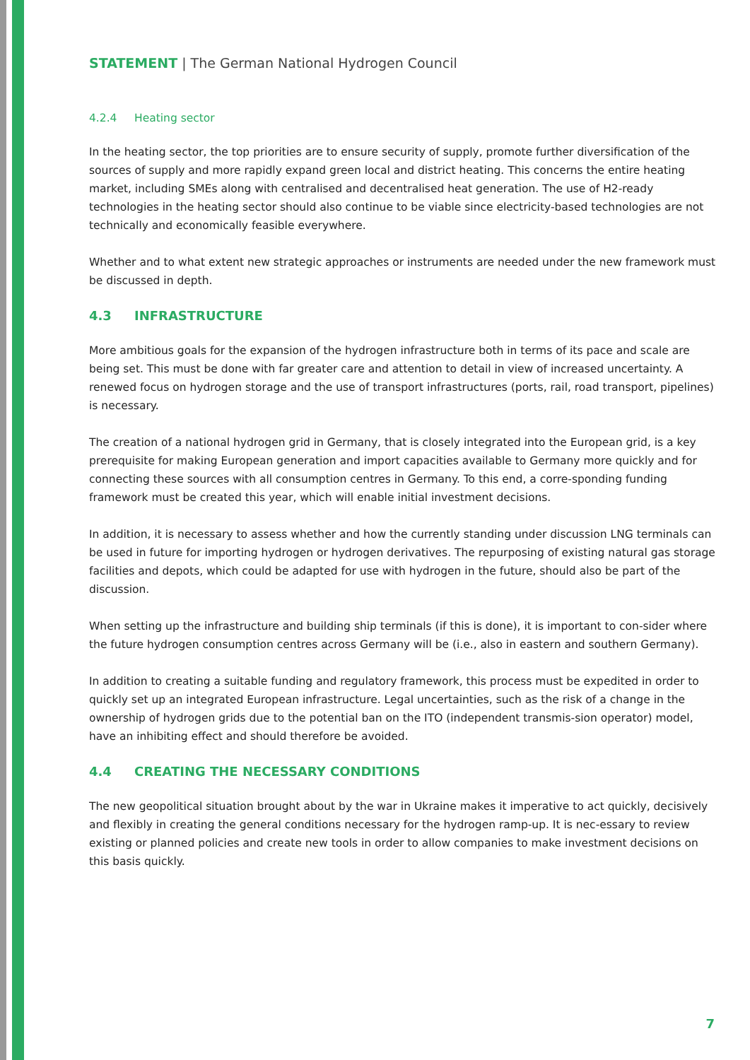STATEMENT | The German National Hydrogen Council
4.2.4 Heating sector
In the heating sector, the top priorities are to ensure security of supply, promote further diversification of the sources of supply and more rapidly expand green local and district heating. This concerns the entire heating market, including SMEs along with centralised and decentralised heat generation. The use of H2-ready technologies in the heating sector should also continue to be viable since electricity-based technologies are not technically and economically feasible everywhere.
Whether and to what extent new strategic approaches or instruments are needed under the new framework must be discussed in depth.
4.3 INFRASTRUCTURE
More ambitious goals for the expansion of the hydrogen infrastructure both in terms of its pace and scale are being set. This must be done with far greater care and attention to detail in view of increased uncertainty. A renewed focus on hydrogen storage and the use of transport infrastructures (ports, rail, road transport, pipelines) is necessary.
The creation of a national hydrogen grid in Germany, that is closely integrated into the European grid, is a key prerequisite for making European generation and import capacities available to Germany more quickly and for connecting these sources with all consumption centres in Germany. To this end, a corre-sponding funding framework must be created this year, which will enable initial investment decisions.
In addition, it is necessary to assess whether and how the currently standing under discussion LNG terminals can be used in future for importing hydrogen or hydrogen derivatives. The repurposing of existing natural gas storage facilities and depots, which could be adapted for use with hydrogen in the future, should also be part of the discussion.
When setting up the infrastructure and building ship terminals (if this is done), it is important to con-sider where the future hydrogen consumption centres across Germany will be (i.e., also in eastern and southern Germany).
In addition to creating a suitable funding and regulatory framework, this process must be expedited in order to quickly set up an integrated European infrastructure. Legal uncertainties, such as the risk of a change in the ownership of hydrogen grids due to the potential ban on the ITO (independent transmis-sion operator) model, have an inhibiting effect and should therefore be avoided.
4.4 CREATING THE NECESSARY CONDITIONS
The new geopolitical situation brought about by the war in Ukraine makes it imperative to act quickly, decisively and flexibly in creating the general conditions necessary for the hydrogen ramp-up. It is nec-essary to review existing or planned policies and create new tools in order to allow companies to make investment decisions on this basis quickly.
7